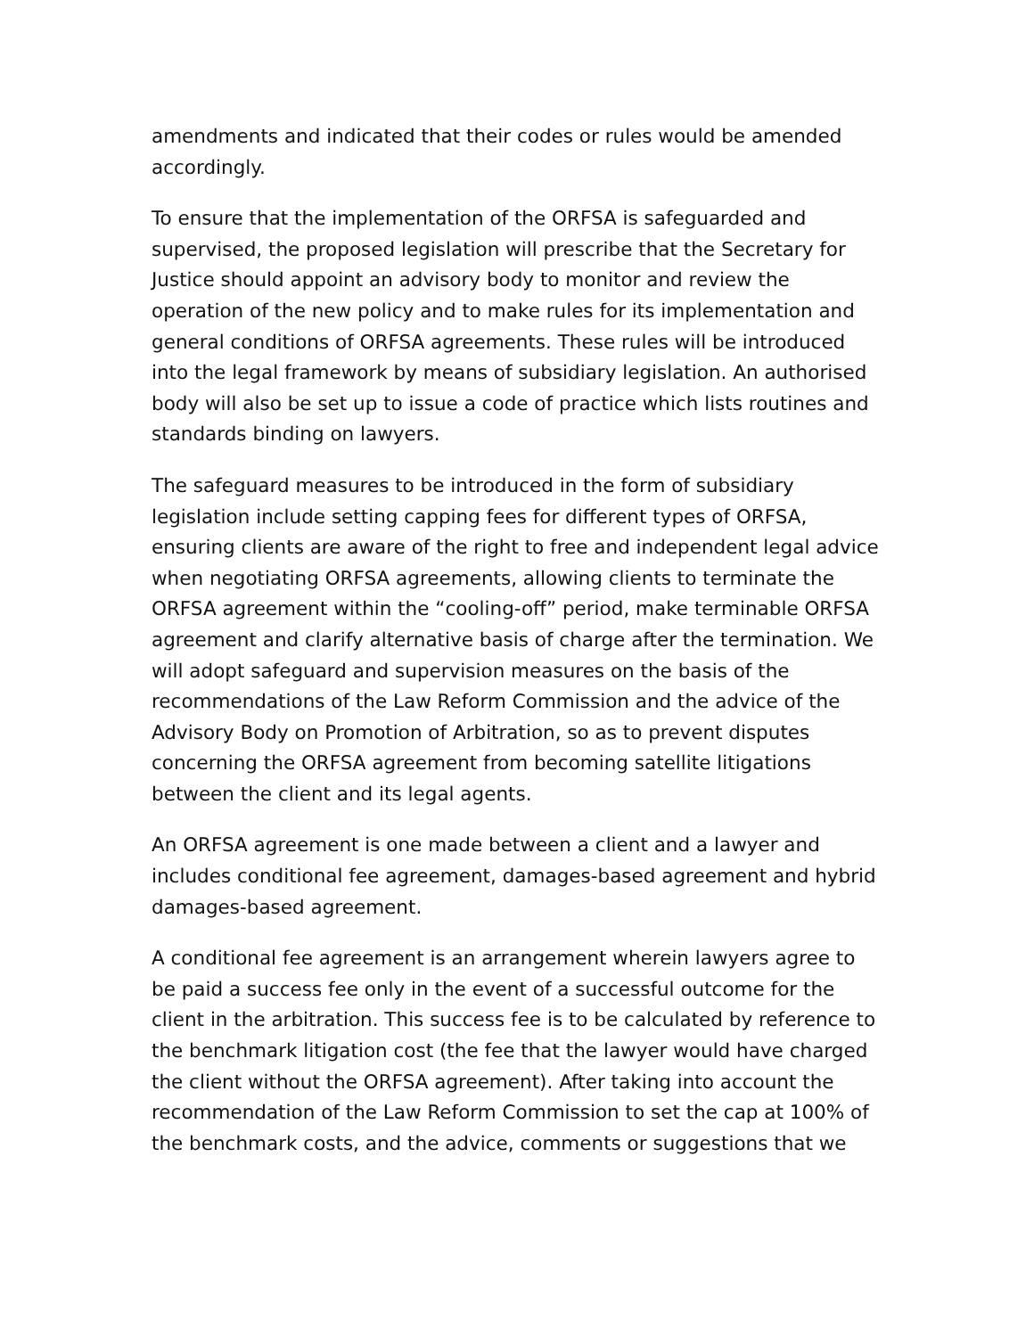amendments and indicated that their codes or rules would be amended accordingly.
To ensure that the implementation of the ORFSA is safeguarded and supervised, the proposed legislation will prescribe that the Secretary for Justice should appoint an advisory body to monitor and review the operation of the new policy and to make rules for its implementation and general conditions of ORFSA agreements. These rules will be introduced into the legal framework by means of subsidiary legislation. An authorised body will also be set up to issue a code of practice which lists routines and standards binding on lawyers.
The safeguard measures to be introduced in the form of subsidiary legislation include setting capping fees for different types of ORFSA, ensuring clients are aware of the right to free and independent legal advice when negotiating ORFSA agreements, allowing clients to terminate the ORFSA agreement within the “cooling-off” period, make terminable ORFSA agreement and clarify alternative basis of charge after the termination. We will adopt safeguard and supervision measures on the basis of the recommendations of the Law Reform Commission and the advice of the Advisory Body on Promotion of Arbitration, so as to prevent disputes concerning the ORFSA agreement from becoming satellite litigations between the client and its legal agents.
An ORFSA agreement is one made between a client and a lawyer and includes conditional fee agreement, damages-based agreement and hybrid damages-based agreement.
A conditional fee agreement is an arrangement wherein lawyers agree to be paid a success fee only in the event of a successful outcome for the client in the arbitration. This success fee is to be calculated by reference to the benchmark litigation cost (the fee that the lawyer would have charged the client without the ORFSA agreement). After taking into account the recommendation of the Law Reform Commission to set the cap at 100% of the benchmark costs, and the advice, comments or suggestions that we